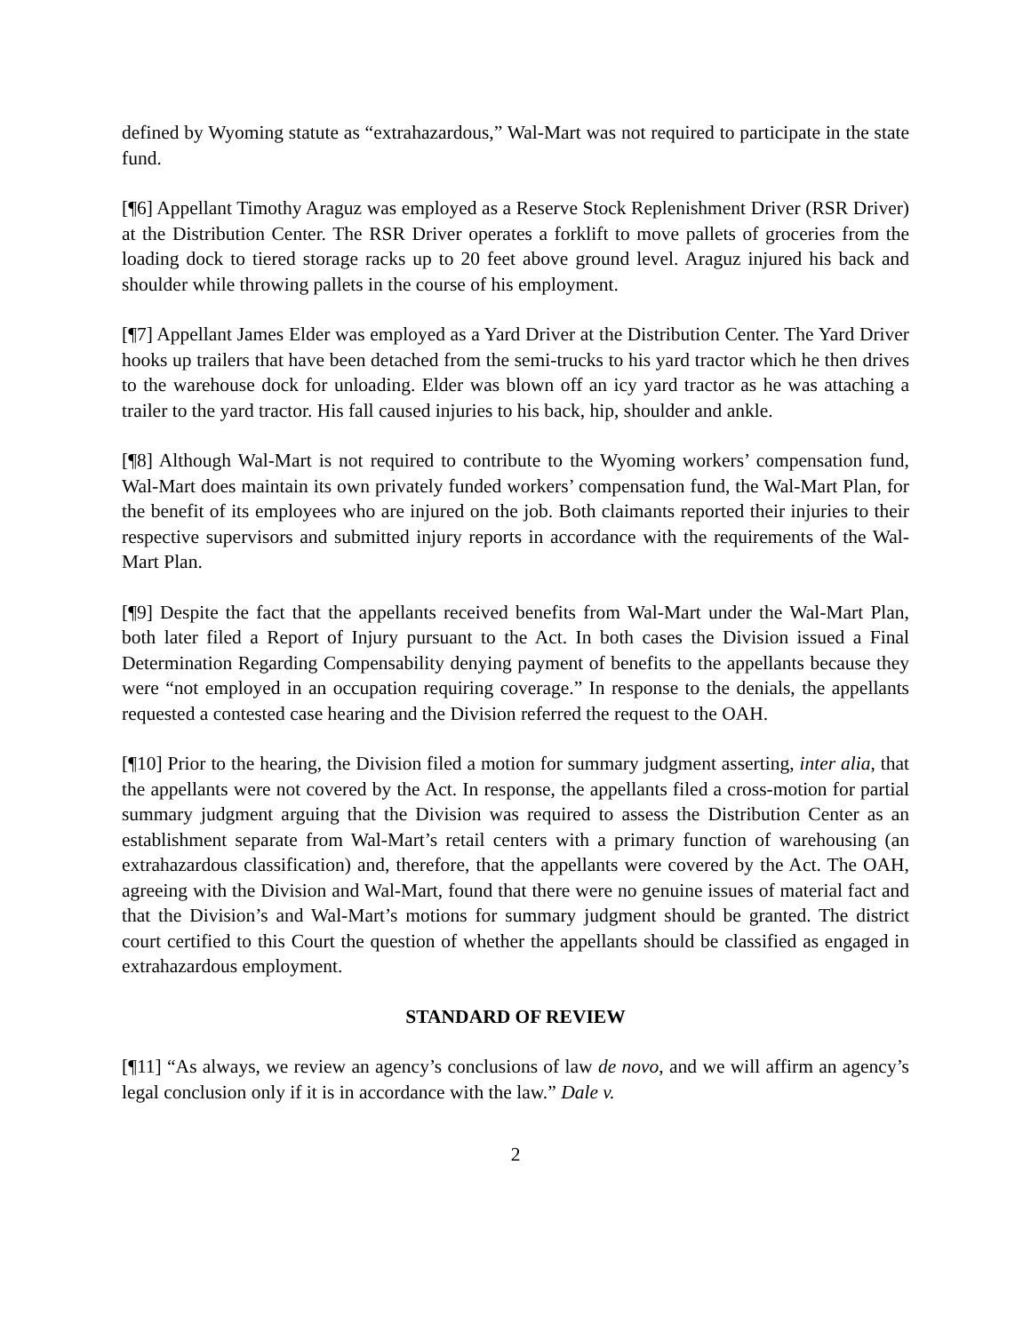defined by Wyoming statute as “extrahazardous,” Wal-Mart was not required to participate in the state fund.
[¶6] Appellant Timothy Araguz was employed as a Reserve Stock Replenishment Driver (RSR Driver) at the Distribution Center. The RSR Driver operates a forklift to move pallets of groceries from the loading dock to tiered storage racks up to 20 feet above ground level. Araguz injured his back and shoulder while throwing pallets in the course of his employment.
[¶7] Appellant James Elder was employed as a Yard Driver at the Distribution Center. The Yard Driver hooks up trailers that have been detached from the semi-trucks to his yard tractor which he then drives to the warehouse dock for unloading. Elder was blown off an icy yard tractor as he was attaching a trailer to the yard tractor. His fall caused injuries to his back, hip, shoulder and ankle.
[¶8] Although Wal-Mart is not required to contribute to the Wyoming workers’ compensation fund, Wal-Mart does maintain its own privately funded workers’ compensation fund, the Wal-Mart Plan, for the benefit of its employees who are injured on the job. Both claimants reported their injuries to their respective supervisors and submitted injury reports in accordance with the requirements of the Wal-Mart Plan.
[¶9] Despite the fact that the appellants received benefits from Wal-Mart under the Wal-Mart Plan, both later filed a Report of Injury pursuant to the Act. In both cases the Division issued a Final Determination Regarding Compensability denying payment of benefits to the appellants because they were “not employed in an occupation requiring coverage.” In response to the denials, the appellants requested a contested case hearing and the Division referred the request to the OAH.
[¶10] Prior to the hearing, the Division filed a motion for summary judgment asserting, inter alia, that the appellants were not covered by the Act. In response, the appellants filed a cross-motion for partial summary judgment arguing that the Division was required to assess the Distribution Center as an establishment separate from Wal-Mart’s retail centers with a primary function of warehousing (an extrahazardous classification) and, therefore, that the appellants were covered by the Act. The OAH, agreeing with the Division and Wal-Mart, found that there were no genuine issues of material fact and that the Division’s and Wal-Mart’s motions for summary judgment should be granted. The district court certified to this Court the question of whether the appellants should be classified as engaged in extrahazardous employment.
STANDARD OF REVIEW
[¶11] “As always, we review an agency’s conclusions of law de novo, and we will affirm an agency’s legal conclusion only if it is in accordance with the law.” Dale v.
2